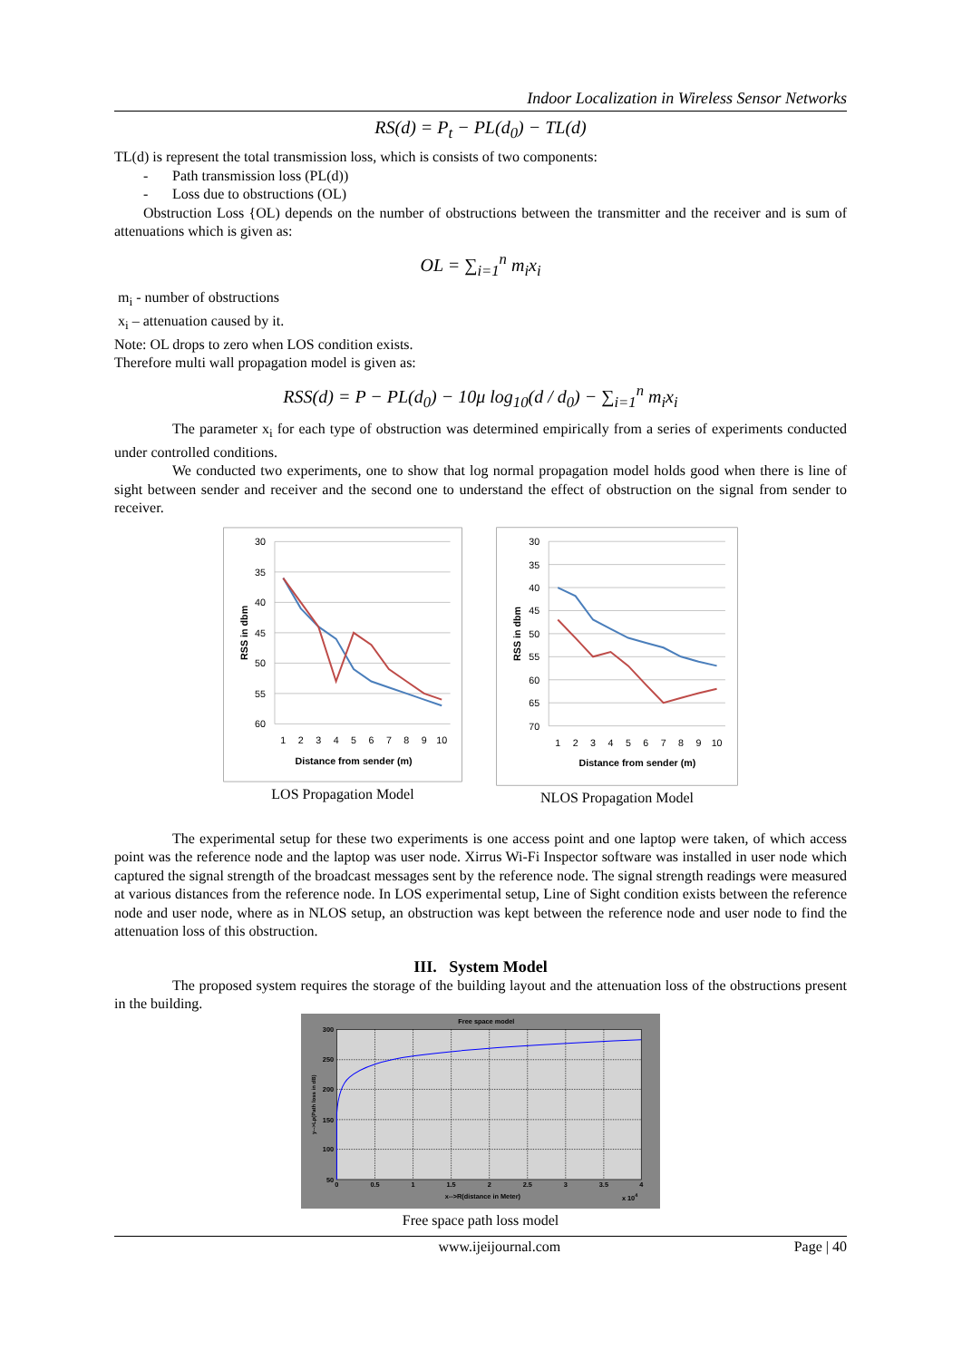Indoor Localization in Wireless Sensor Networks
RS(d) = P<sub>t</sub> − PL(d<sub>0</sub>) − TL(d)
TL(d) is represent the total transmission loss, which is consists of two components:
- Path transmission loss (PL(d))
- Loss due to obstructions (OL)
Obstruction Loss {OL) depends on the number of obstructions between the transmitter and the receiver and is sum of attenuations which is given as:
OL = ∑<sub>i=1</sub><sup>n</sup> m<sub>i</sub>x<sub>i</sub>
m<sub>i</sub> - number of obstructions
x<sub>i</sub> – attenuation caused by it.
Note: OL drops to zero when LOS condition exists.
Therefore multi wall propagation model is given as:
RSS(d) = P − PL(d<sub>0</sub>) − 10μ log<sub>10</sub>(d / d<sub>0</sub>) − ∑<sub>i=1</sub><sup>n</sup> m<sub>i</sub>x<sub>i</sub>
The parameter x<sub>i</sub> for each type of obstruction was determined empirically from a series of experiments conducted under controlled conditions.
We conducted two experiments, one to show that log normal propagation model holds good when there is line of sight between sender and receiver and the second one to understand the effect of obstruction on the signal from sender to receiver.
30
35
40
45
50
55
60
1
2
3
4
5
6
7
8
9
10
Distance from sender (m)
RSS in dbm
LOS Propagation Model
30
35
40
45
50
55
60
65
70
1
2
3
4
5
6
7
8
9
10
Distance from sender (m)
RSS in dbm
NLOS Propagation Model
The experimental setup for these two experiments is one access point and one laptop were taken, of which access point was the reference node and the laptop was user node. Xirrus Wi-Fi Inspector software was installed in user node which captured the signal strength of the broadcast messages sent by the reference node. The signal strength readings were measured at various distances from the reference node. In LOS experimental setup, Line of Sight condition exists between the reference node and user node, where as in NLOS setup, an obstruction was kept between the reference node and user node to find the attenuation loss of this obstruction.
III. System Model
The proposed system requires the storage of the building layout and the attenuation loss of the obstructions present in the building.
Free space model
300
250
200
150
100
50
0
0.5
1
1.5
2
2.5
3
3.5
4
x-->R(distance in Meter)
x 104
y-->Lp(Path loss in dB)
Free space path loss model
www.ijeijournal.com Page | 40